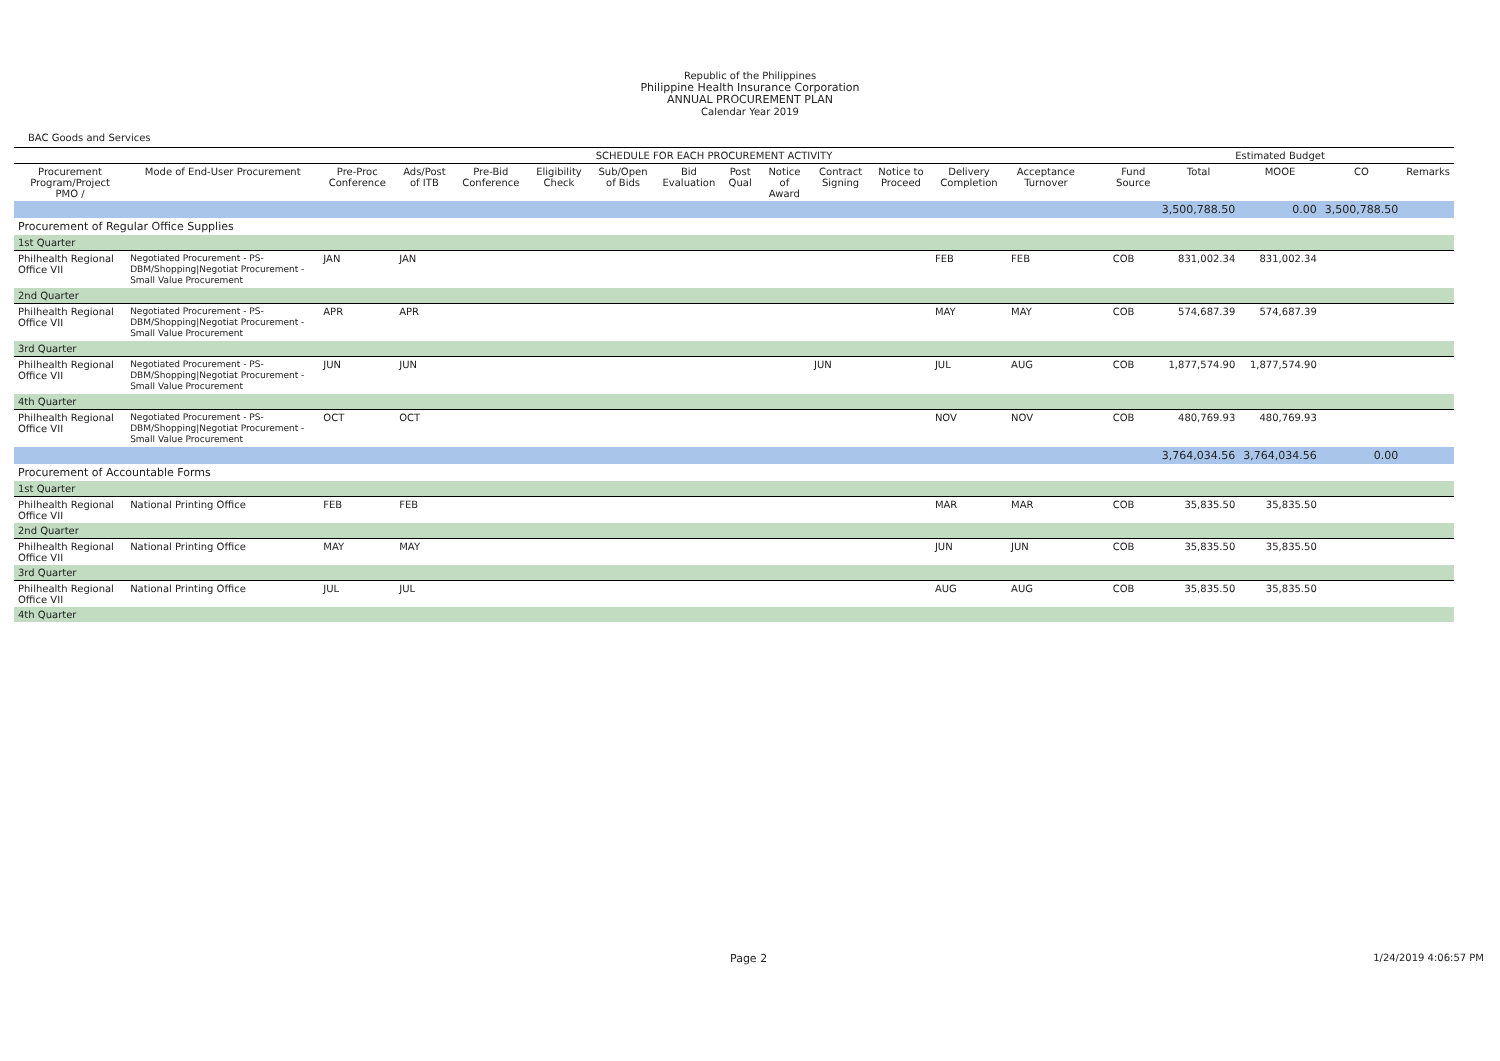Republic of the Philippines
Philippine Health Insurance Corporation
ANNUAL PROCUREMENT PLAN
Calendar Year 2019
BAC Goods and Services
| | | SCHEDULE FOR EACH PROCUREMENT ACTIVITY | | | | | | | | | | | | | | | | Estimated Budget | | | |
| --- | --- | --- | --- | --- | --- | --- | --- | --- | --- | --- | --- | --- | --- | --- | --- | --- | --- | --- | --- | --- | --- |
| Procurement Program/Project PMO / | Mode of End-User Procurement | Pre-Proc Conference | Ads/Post of ITB | Pre-Bid Conference | Eligibility Check | Sub/Open of Bids | Bid Evaluation | Post Qual | Notice of Award | Contract Signing | Notice to Proceed | Delivery Completion | Acceptance Turnover | | | | Fund Source | Total | MOOE | CO | Remarks |
| | | | | | | | | | | | | | | | | | | 3,500,788.50 | 0.00 | 3,500,788.50 | |
| Procurement of Regular Office Supplies | | | | | | | | | | | | | | | | | | | | | |
| 1st Quarter | | | | | | | | | | | | | | | | | | | | | |
| Philhealth Regional Office VII | Negotiated Procurement - PS-DBM/Shopping/Negotiat Procurement - Small Value Procurement | JAN | JAN | | | | | | | | | FEB | FEB | | | | COB | 831,002.34 | 831,002.34 | | |
| 2nd Quarter | | | | | | | | | | | | | | | | | | | | | |
| Philhealth Regional Office VII | Negotiated Procurement - PS-DBM/Shopping/Negotiat Procurement - Small Value Procurement | APR | APR | | | | | | | | | MAY | MAY | | | | COB | 574,687.39 | 574,687.39 | | |
| 3rd Quarter | | | | | | | | | | | | | | | | | | | | | |
| Philhealth Regional Office VII | Negotiated Procurement - PS-DBM/Shopping/Negotiat Procurement - Small Value Procurement | JUN | JUN | | | | | | | JUN | | JUL | AUG | | | | COB | 1,877,574.90 | 1,877,574.90 | | |
| 4th Quarter | | | | | | | | | | | | | | | | | | | | | |
| Philhealth Regional Office VII | Negotiated Procurement - PS-DBM/Shopping/Negotiat Procurement - Small Value Procurement | OCT | OCT | | | | | | | | | NOV | NOV | | | | COB | 480,769.93 | 480,769.93 | | |
| | | | | | | | | | | | | | | | | | | 3,764,034.56 | 3,764,034.56 | 0.00 | |
| Procurement of Accountable Forms | | | | | | | | | | | | | | | | | | | | | |
| 1st Quarter | | | | | | | | | | | | | | | | | | | | | |
| Philhealth Regional Office VII | National Printing Office | FEB | FEB | | | | | | | | | MAR | MAR | | | | COB | 35,835.50 | 35,835.50 | | |
| 2nd Quarter | | | | | | | | | | | | | | | | | | | | | |
| Philhealth Regional Office VII | National Printing Office | MAY | MAY | | | | | | | | | JUN | JUN | | | | COB | 35,835.50 | 35,835.50 | | |
| 3rd Quarter | | | | | | | | | | | | | | | | | | | | | |
| Philhealth Regional Office VII | National Printing Office | JUL | JUL | | | | | | | | | AUG | AUG | | | | COB | 35,835.50 | 35,835.50 | | |
| 4th Quarter | | | | | | | | | | | | | | | | | | | | | |
Page 2 1/24/2019 4:06:57 PM